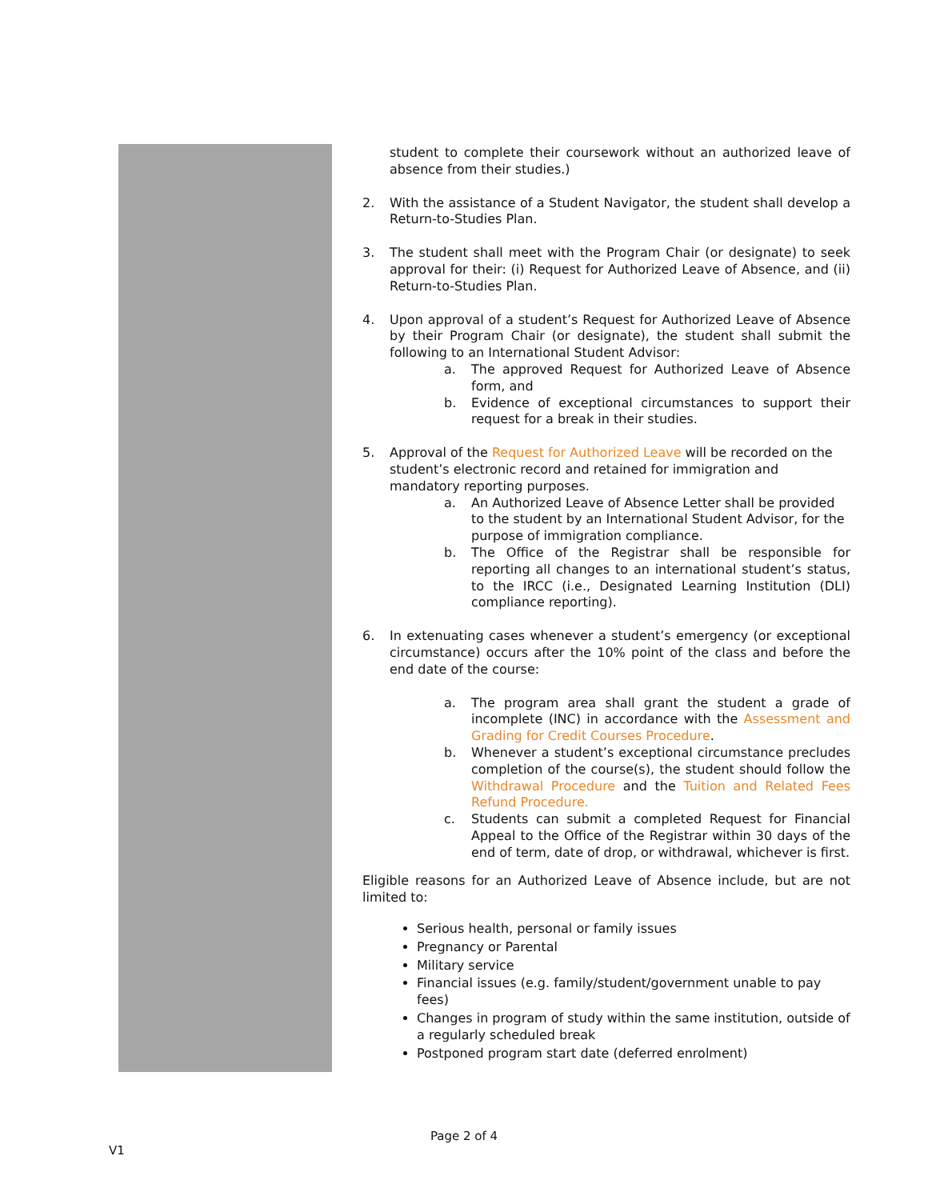student to complete their coursework without an authorized leave of absence from their studies.)
2. With the assistance of a Student Navigator, the student shall develop a Return-to-Studies Plan.
3. The student shall meet with the Program Chair (or designate) to seek approval for their: (i) Request for Authorized Leave of Absence, and (ii) Return-to-Studies Plan.
4. Upon approval of a student’s Request for Authorized Leave of Absence by their Program Chair (or designate), the student shall submit the following to an International Student Advisor:
a. The approved Request for Authorized Leave of Absence form, and
b. Evidence of exceptional circumstances to support their request for a break in their studies.
5. Approval of the Request for Authorized Leave will be recorded on the student’s electronic record and retained for immigration and mandatory reporting purposes.
a. An Authorized Leave of Absence Letter shall be provided to the student by an International Student Advisor, for the purpose of immigration compliance.
b. The Office of the Registrar shall be responsible for reporting all changes to an international student’s status, to the IRCC (i.e., Designated Learning Institution (DLI) compliance reporting).
6. In extenuating cases whenever a student’s emergency (or exceptional circumstance) occurs after the 10% point of the class and before the end date of the course:
a. The program area shall grant the student a grade of incomplete (INC) in accordance with the Assessment and Grading for Credit Courses Procedure.
b. Whenever a student’s exceptional circumstance precludes completion of the course(s), the student should follow the Withdrawal Procedure and the Tuition and Related Fees Refund Procedure.
c. Students can submit a completed Request for Financial Appeal to the Office of the Registrar within 30 days of the end of term, date of drop, or withdrawal, whichever is first.
Eligible reasons for an Authorized Leave of Absence include, but are not limited to:
Serious health, personal or family issues
Pregnancy or Parental
Military service
Financial issues (e.g. family/student/government unable to pay fees)
Changes in program of study within the same institution, outside of a regularly scheduled break
Postponed program start date (deferred enrolment)
Page 2 of 4
V1